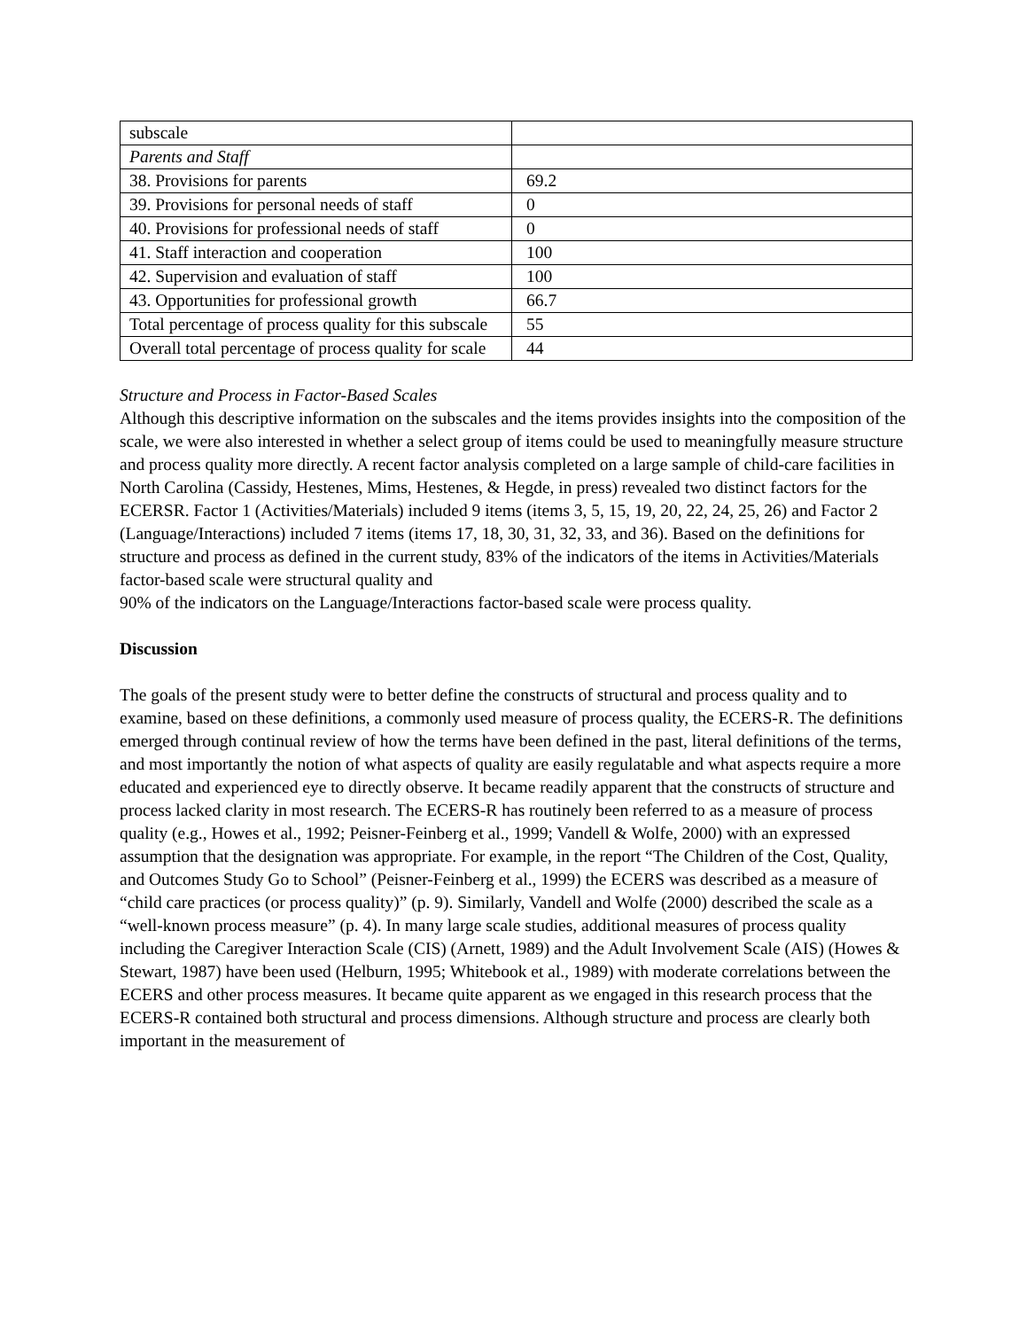| subscale | |
| Parents and Staff | |
| 38. Provisions for parents | 69.2 |
| 39. Provisions for personal needs of staff | 0 |
| 40. Provisions for professional needs of staff | 0 |
| 41. Staff interaction and cooperation | 100 |
| 42. Supervision and evaluation of staff | 100 |
| 43. Opportunities for professional growth | 66.7 |
| Total percentage of process quality for this subscale | 55 |
| Overall total percentage of process quality for scale | 44 |
Structure and Process in Factor-Based Scales
Although this descriptive information on the subscales and the items provides insights into the composition of the scale, we were also interested in whether a select group of items could be used to meaningfully measure structure and process quality more directly. A recent factor analysis completed on a large sample of child-care facilities in North Carolina (Cassidy, Hestenes, Mims, Hestenes, & Hegde, in press) revealed two distinct factors for the ECERSR. Factor 1 (Activities/Materials) included 9 items (items 3, 5, 15, 19, 20, 22, 24, 25, 26) and Factor 2 (Language/Interactions) included 7 items (items 17, 18, 30, 31, 32, 33, and 36). Based on the definitions for structure and process as defined in the current study, 83% of the indicators of the items in Activities/Materials factor-based scale were structural quality and
90% of the indicators on the Language/Interactions factor-based scale were process quality.
Discussion
The goals of the present study were to better define the constructs of structural and process quality and to examine, based on these definitions, a commonly used measure of process quality, the ECERS-R. The definitions emerged through continual review of how the terms have been defined in the past, literal definitions of the terms, and most importantly the notion of what aspects of quality are easily regulatable and what aspects require a more educated and experienced eye to directly observe. It became readily apparent that the constructs of structure and process lacked clarity in most research. The ECERS-R has routinely been referred to as a measure of process quality (e.g., Howes et al., 1992; Peisner-Feinberg et al., 1999; Vandell & Wolfe, 2000) with an expressed assumption that the designation was appropriate. For example, in the report “The Children of the Cost, Quality, and Outcomes Study Go to School” (Peisner-Feinberg et al., 1999) the ECERS was described as a measure of “child care practices (or process quality)” (p. 9). Similarly, Vandell and Wolfe (2000) described the scale as a “well-known process measure” (p. 4). In many large scale studies, additional measures of process quality including the Caregiver Interaction Scale (CIS) (Arnett, 1989) and the Adult Involvement Scale (AIS) (Howes & Stewart, 1987) have been used (Helburn, 1995; Whitebook et al., 1989) with moderate correlations between the ECERS and other process measures. It became quite apparent as we engaged in this research process that the ECERS-R contained both structural and process dimensions. Although structure and process are clearly both important in the measurement of